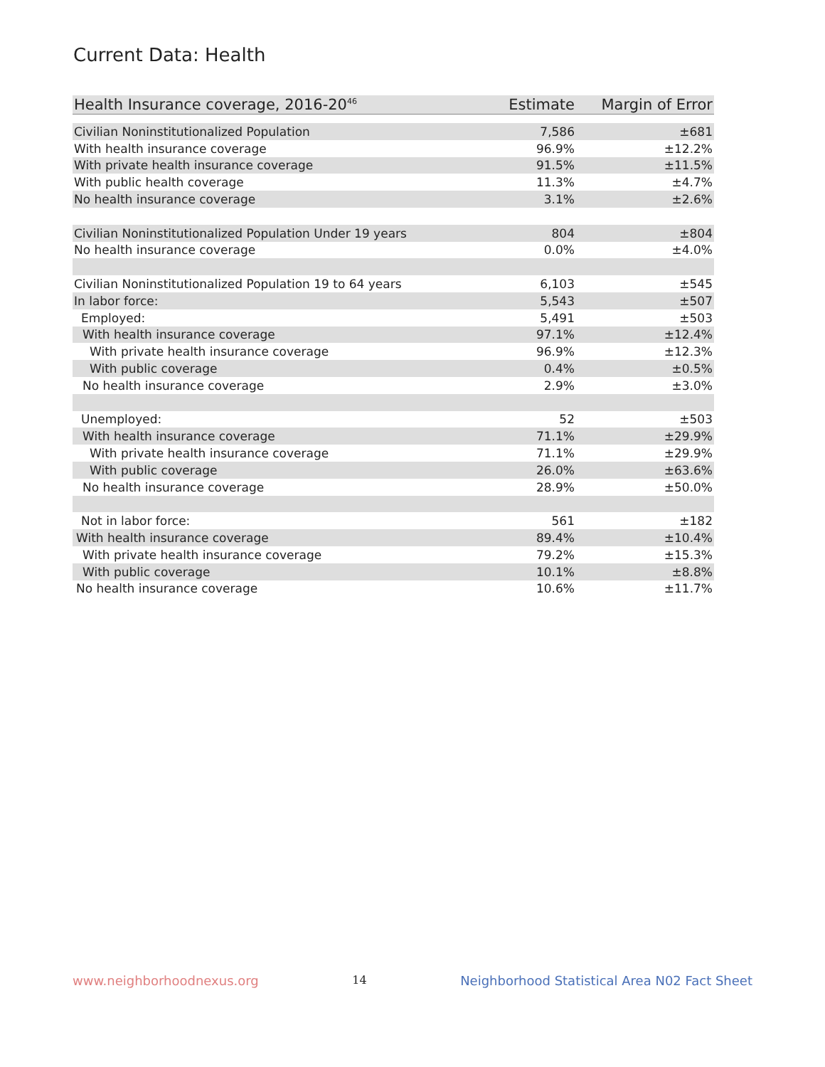Current Data: Health
| Health Insurance coverage, 2016-20<sup>46</sup> | Estimate | Margin of Error |
| --- | --- | --- |
| Civilian Noninstitutionalized Population | 7,586 | ±681 |
| With health insurance coverage | 96.9% | ±12.2% |
| With private health insurance coverage | 91.5% | ±11.5% |
| With public health coverage | 11.3% | ±4.7% |
| No health insurance coverage | 3.1% | ±2.6% |
| Civilian Noninstitutionalized Population Under 19 years | 804 | ±804 |
| No health insurance coverage | 0.0% | ±4.0% |
| Civilian Noninstitutionalized Population 19 to 64 years | 6,103 | ±545 |
| In labor force: | 5,543 | ±507 |
| Employed: | 5,491 | ±503 |
| With health insurance coverage | 97.1% | ±12.4% |
| With private health insurance coverage | 96.9% | ±12.3% |
| With public coverage | 0.4% | ±0.5% |
| No health insurance coverage | 2.9% | ±3.0% |
| Unemployed: | 52 | ±503 |
| With health insurance coverage | 71.1% | ±29.9% |
| With private health insurance coverage | 71.1% | ±29.9% |
| With public coverage | 26.0% | ±63.6% |
| No health insurance coverage | 28.9% | ±50.0% |
| Not in labor force: | 561 | ±182 |
| With health insurance coverage | 89.4% | ±10.4% |
| With private health insurance coverage | 79.2% | ±15.3% |
| With public coverage | 10.1% | ±8.8% |
| No health insurance coverage | 10.6% | ±11.7% |
www.neighborhoodnexus.org 14 Neighborhood Statistical Area N02 Fact Sheet